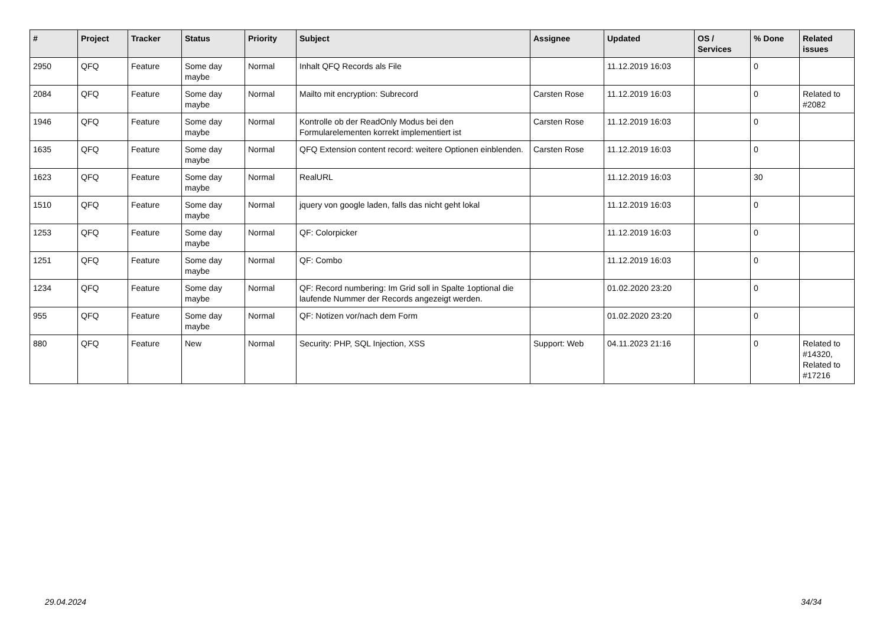| # | Project | Tracker | Status | Priority | Subject | Assignee | Updated | OS / Services | % Done | Related issues |
| --- | --- | --- | --- | --- | --- | --- | --- | --- | --- | --- |
| 2950 | QFQ | Feature | Some day maybe | Normal | Inhalt QFQ Records als File | | 11.12.2019 16:03 | | 0 | |
| 2084 | QFQ | Feature | Some day maybe | Normal | Mailto mit encryption: Subrecord | Carsten Rose | 11.12.2019 16:03 | | 0 | Related to #2082 |
| 1946 | QFQ | Feature | Some day maybe | Normal | Kontrolle ob der ReadOnly Modus bei den Formularelementen korrekt implementiert ist | Carsten Rose | 11.12.2019 16:03 | | 0 | |
| 1635 | QFQ | Feature | Some day maybe | Normal | QFQ Extension content record: weitere Optionen einblenden. | Carsten Rose | 11.12.2019 16:03 | | 0 | |
| 1623 | QFQ | Feature | Some day maybe | Normal | RealURL | | 11.12.2019 16:03 | | 30 | |
| 1510 | QFQ | Feature | Some day maybe | Normal | jquery von google laden, falls das nicht geht lokal | | 11.12.2019 16:03 | | 0 | |
| 1253 | QFQ | Feature | Some day maybe | Normal | QF: Colorpicker | | 11.12.2019 16:03 | | 0 | |
| 1251 | QFQ | Feature | Some day maybe | Normal | QF: Combo | | 11.12.2019 16:03 | | 0 | |
| 1234 | QFQ | Feature | Some day maybe | Normal | QF: Record numbering: Im Grid soll in Spalte 1optional die laufende Nummer der Records angezeigt werden. | | 01.02.2020 23:20 | | 0 | |
| 955 | QFQ | Feature | Some day maybe | Normal | QF: Notizen vor/nach dem Form | | 01.02.2020 23:20 | | 0 | |
| 880 | QFQ | Feature | New | Normal | Security: PHP, SQL Injection, XSS | Support: Web | 04.11.2023 21:16 | | 0 | Related to #14320, Related to #17216 |
29.04.2024 34/34